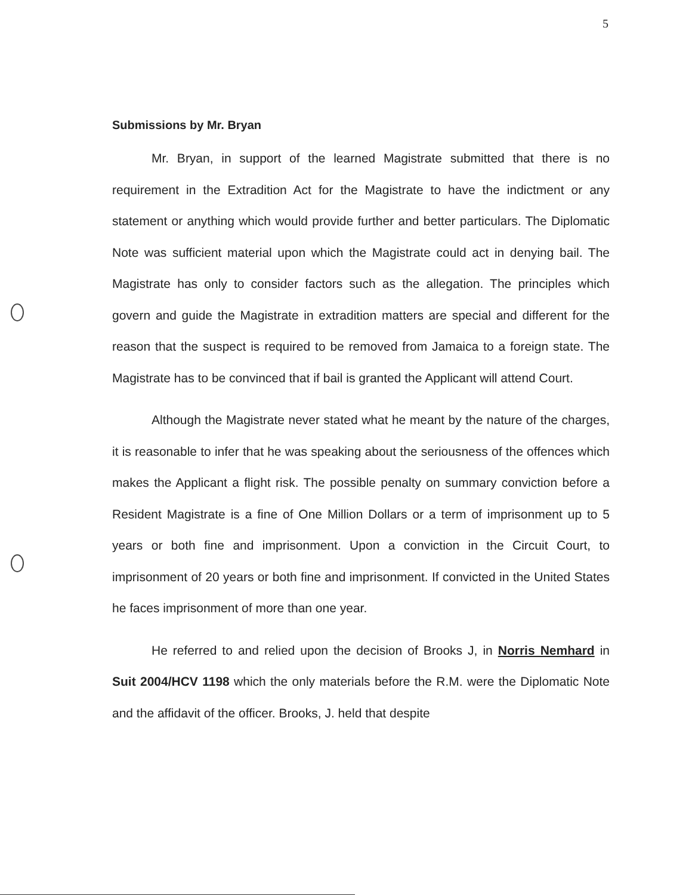5
Submissions by Mr. Bryan
Mr. Bryan, in support of the learned Magistrate submitted that there is no requirement in the Extradition Act for the Magistrate to have the indictment or any statement or anything which would provide further and better particulars. The Diplomatic Note was sufficient material upon which the Magistrate could act in denying bail. The Magistrate has only to consider factors such as the allegation. The principles which govern and guide the Magistrate in extradition matters are special and different for the reason that the suspect is required to be removed from Jamaica to a foreign state. The Magistrate has to be convinced that if bail is granted the Applicant will attend Court.
Although the Magistrate never stated what he meant by the nature of the charges, it is reasonable to infer that he was speaking about the seriousness of the offences which makes the Applicant a flight risk. The possible penalty on summary conviction before a Resident Magistrate is a fine of One Million Dollars or a term of imprisonment up to 5 years or both fine and imprisonment. Upon a conviction in the Circuit Court, to imprisonment of 20 years or both fine and imprisonment. If convicted in the United States he faces imprisonment of more than one year.
He referred to and relied upon the decision of Brooks J, in Norris Nemhard in Suit 2004/HCV 1198 which the only materials before the R.M. were the Diplomatic Note and the affidavit of the officer. Brooks, J. held that despite